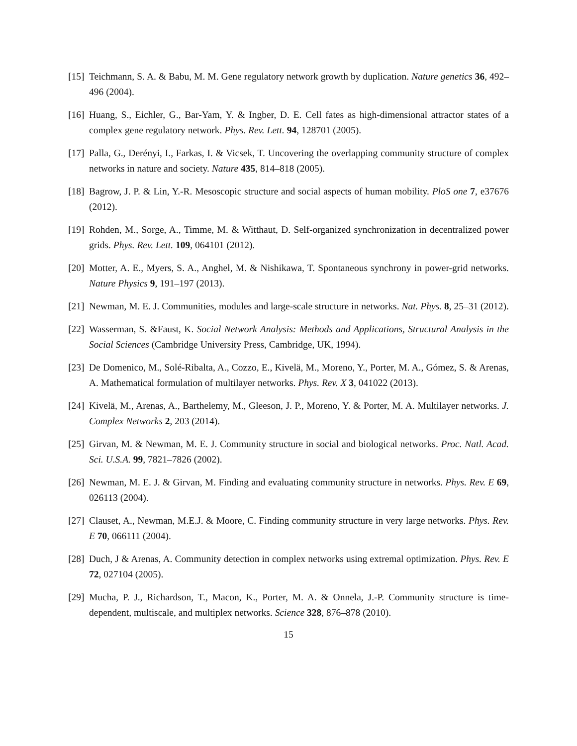[15] Teichmann, S. A. & Babu, M. M. Gene regulatory network growth by duplication. Nature genetics 36, 492–496 (2004).
[16] Huang, S., Eichler, G., Bar-Yam, Y. & Ingber, D. E. Cell fates as high-dimensional attractor states of a complex gene regulatory network. Phys. Rev. Lett. 94, 128701 (2005).
[17] Palla, G., Derényi, I., Farkas, I. & Vicsek, T. Uncovering the overlapping community structure of complex networks in nature and society. Nature 435, 814–818 (2005).
[18] Bagrow, J. P. & Lin, Y.-R. Mesoscopic structure and social aspects of human mobility. PloS one 7, e37676 (2012).
[19] Rohden, M., Sorge, A., Timme, M. & Witthaut, D. Self-organized synchronization in decentralized power grids. Phys. Rev. Lett. 109, 064101 (2012).
[20] Motter, A. E., Myers, S. A., Anghel, M. & Nishikawa, T. Spontaneous synchrony in power-grid networks. Nature Physics 9, 191–197 (2013).
[21] Newman, M. E. J. Communities, modules and large-scale structure in networks. Nat. Phys. 8, 25–31 (2012).
[22] Wasserman, S. &Faust, K. Social Network Analysis: Methods and Applications, Structural Analysis in the Social Sciences (Cambridge University Press, Cambridge, UK, 1994).
[23] De Domenico, M., Solé-Ribalta, A., Cozzo, E., Kivelä, M., Moreno, Y., Porter, M. A., Gómez, S. & Arenas, A. Mathematical formulation of multilayer networks. Phys. Rev. X 3, 041022 (2013).
[24] Kivelä, M., Arenas, A., Barthelemy, M., Gleeson, J. P., Moreno, Y. & Porter, M. A. Multilayer networks. J. Complex Networks 2, 203 (2014).
[25] Girvan, M. & Newman, M. E. J. Community structure in social and biological networks. Proc. Natl. Acad. Sci. U.S.A. 99, 7821–7826 (2002).
[26] Newman, M. E. J. & Girvan, M. Finding and evaluating community structure in networks. Phys. Rev. E 69, 026113 (2004).
[27] Clauset, A., Newman, M.E.J. & Moore, C. Finding community structure in very large networks. Phys. Rev. E 70, 066111 (2004).
[28] Duch, J & Arenas, A. Community detection in complex networks using extremal optimization. Phys. Rev. E 72, 027104 (2005).
[29] Mucha, P. J., Richardson, T., Macon, K., Porter, M. A. & Onnela, J.-P. Community structure is time-dependent, multiscale, and multiplex networks. Science 328, 876–878 (2010).
15